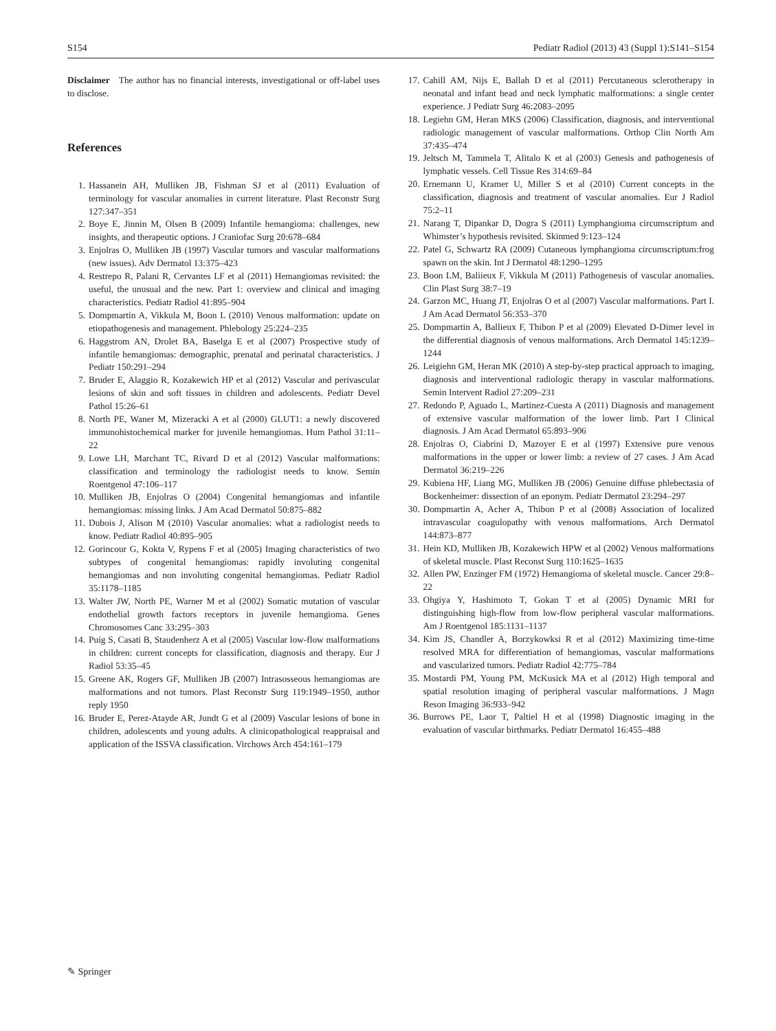S154 Pediatr Radiol (2013) 43 (Suppl 1):S141–S154
Disclaimer The author has no financial interests, investigational or off-label uses to disclose.
References
1. Hassanein AH, Mulliken JB, Fishman SJ et al (2011) Evaluation of terminology for vascular anomalies in current literature. Plast Reconstr Surg 127:347–351
2. Boye E, Jinnin M, Olsen B (2009) Infantile hemangioma: challenges, new insights, and therapeutic options. J Craniofac Surg 20:678–684
3. Enjolras O, Mulliken JB (1997) Vascular tumors and vascular malformations (new issues). Adv Dermatol 13:375–423
4. Restrepo R, Palani R, Cervantes LF et al (2011) Hemangiomas revisited: the useful, the unusual and the new. Part 1: overview and clinical and imaging characteristics. Pediatr Radiol 41:895–904
5. Dompmartin A, Vikkula M, Boon L (2010) Venous malformation: update on etiopathogenesis and management. Phlebology 25:224–235
6. Haggstrom AN, Drolet BA, Baselga E et al (2007) Prospective study of infantile hemangiomas: demographic, prenatal and perinatal characteristics. J Pediatr 150:291–294
7. Bruder E, Alaggio R, Kozakewich HP et al (2012) Vascular and perivascular lesions of skin and soft tissues in children and adolescents. Pediatr Devel Pathol 15:26–61
8. North PE, Waner M, Mizeracki A et al (2000) GLUT1: a newly discovered immunohistochemical marker for juvenile hemangiomas. Hum Pathol 31:11–22
9. Lowe LH, Marchant TC, Rivard D et al (2012) Vascular malformations: classification and terminology the radiologist needs to know. Semin Roentgenol 47:106–117
10. Mulliken JB, Enjolras O (2004) Congenital hemangiomas and infantile hemangiomas: missing links. J Am Acad Dermatol 50:875–882
11. Dubois J, Alison M (2010) Vascular anomalies: what a radiologist needs to know. Pediatr Radiol 40:895–905
12. Gorincour G, Kokta V, Rypens F et al (2005) Imaging characteristics of two subtypes of congenital hemangiomas: rapidly involuting congenital hemangiomas and non involuting congenital hemangiomas. Pediatr Radiol 35:1178–1185
13. Walter JW, North PE, Warner M et al (2002) Somatic mutation of vascular endothelial growth factors receptors in juvenile hemangioma. Genes Chromosomes Canc 33:295–303
14. Puig S, Casati B, Staudenherz A et al (2005) Vascular low-flow malformations in children: current concepts for classification, diagnosis and therapy. Eur J Radiol 53:35–45
15. Greene AK, Rogers GF, Mulliken JB (2007) Intrasosseous hemangiomas are malformations and not tumors. Plast Reconstr Surg 119:1949–1950, author reply 1950
16. Bruder E, Perez-Atayde AR, Jundt G et al (2009) Vascular lesions of bone in children, adolescents and young adults. A clinicopathological reappraisal and application of the ISSVA classification. Virchows Arch 454:161–179
17. Cahill AM, Nijs E, Ballah D et al (2011) Percutaneous sclerotherapy in neonatal and infant head and neck lymphatic malformations: a single center experience. J Pediatr Surg 46:2083–2095
18. Legiehn GM, Heran MKS (2006) Classification, diagnosis, and interventional radiologic management of vascular malformations. Orthop Clin North Am 37:435–474
19. Jeltsch M, Tammela T, Alitalo K et al (2003) Genesis and pathogenesis of lymphatic vessels. Cell Tissue Res 314:69–84
20. Ernemann U, Kramer U, Miller S et al (2010) Current concepts in the classification, diagnosis and treatment of vascular anomalies. Eur J Radiol 75:2–11
21. Narang T, Dipankar D, Dogra S (2011) Lymphangioma circumscriptum and Whimster’s hypothesis revisited. Skinmed 9:123–124
22. Patel G, Schwartz RA (2009) Cutaneous lymphangioma circumscriptum:frog spawn on the skin. Int J Dermatol 48:1290–1295
23. Boon LM, Baliieux F, Vikkula M (2011) Pathogenesis of vascular anomalies. Clin Plast Surg 38:7–19
24. Garzon MC, Huang JT, Enjolras O et al (2007) Vascular malformations. Part I. J Am Acad Dermatol 56:353–370
25. Dompmartin A, Ballieux F, Thibon P et al (2009) Elevated D-Dimer level in the differential diagnosis of venous malformations. Arch Dermatol 145:1239–1244
26. Leigiehn GM, Heran MK (2010) A step-by-step practical approach to imaging, diagnosis and interventional radiologic therapy in vascular malformations. Semin Intervent Radiol 27:209–231
27. Redondo P, Aguado L, Martinez-Cuesta A (2011) Diagnosis and management of extensive vascular malformation of the lower limb. Part I Clinical diagnosis. J Am Acad Dermatol 65:893–906
28. Enjolras O, Ciabrini D, Mazoyer E et al (1997) Extensive pure venous malformations in the upper or lower limb: a review of 27 cases. J Am Acad Dermatol 36:219–226
29. Kubiena HF, Liang MG, Mulliken JB (2006) Genuine diffuse phlebectasia of Bockenheimer: dissection of an eponym. Pediatr Dermatol 23:294–297
30. Dompmartin A, Acher A, Thibon P et al (2008) Association of localized intravascular coagulopathy with venous malformations. Arch Dermatol 144:873–877
31. Hein KD, Mulliken JB, Kozakewich HPW et al (2002) Venous malformations of skeletal muscle. Plast Reconst Surg 110:1625–1635
32. Allen PW, Enzinger FM (1972) Hemangioma of skeletal muscle. Cancer 29:8–22
33. Ohgiya Y, Hashimoto T, Gokan T et al (2005) Dynamic MRI for distinguishing high-flow from low-flow peripheral vascular malformations. Am J Roentgenol 185:1131–1137
34. Kim JS, Chandler A, Borzykowksi R et al (2012) Maximizing time-time resolved MRA for differentiation of hemangiomas, vascular malformations and vascularized tumors. Pediatr Radiol 42:775–784
35. Mostardi PM, Young PM, McKusick MA et al (2012) High temporal and spatial resolution imaging of peripheral vascular malformations. J Magn Reson Imaging 36:933–942
36. Burrows PE, Laor T, Paltiel H et al (1998) Diagnostic imaging in the evaluation of vascular birthmarks. Pediatr Dermatol 16:455–488
✎ Springer